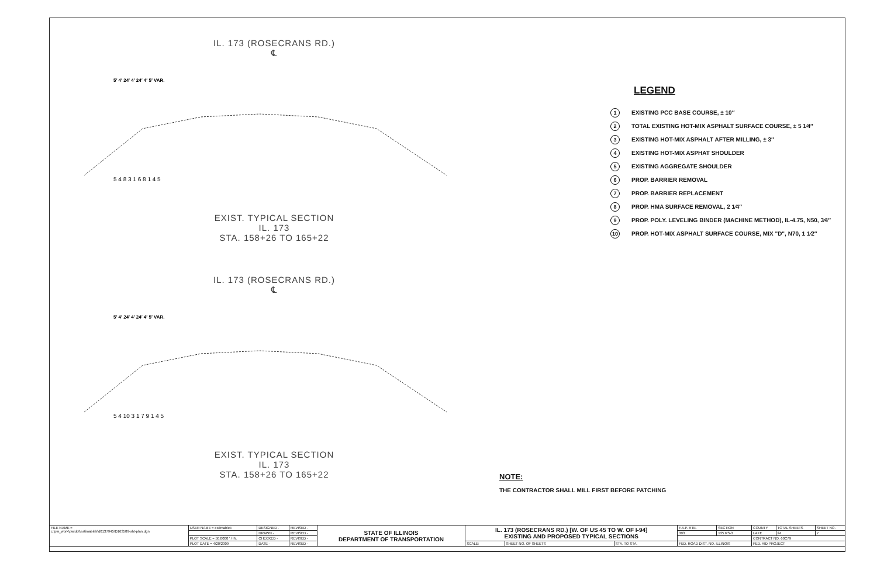IL. 173 (ROSECRANS RD.)
℄
5′ 4′ 24′ 4′ 24′ 4′ 5′ VAR.
5 4 8 3 1 6 8 1 4 5
EXIST. TYPICAL SECTION
IL. 173
STA. 158+26 TO 165+22
IL. 173 (ROSECRANS RD.)
℄
5′ 4′ 24′ 4′ 24′ 4′ 5′ VAR.
5 4 10 3 1 7 9 1 4 5
EXIST. TYPICAL SECTION
IL. 173
STA. 158+26 TO 165+22
LEGEND
1 EXISTING PCC BASE COURSE, ± 10″
2 TOTAL EXISTING HOT-MIX ASPHALT SURFACE COURSE, ± 5 1⁄4″
3 EXISTING HOT-MIX ASPHALT AFTER MILLING, ± 3″
4 EXISTING HOT-MIX ASPHAT SHOULDER
5 EXISTING AGGREGATE SHOULDER
6 PROP. BARRIER REMOVAL
7 PROP. BARRIER REPLACEMENT
8 PROP. HMA SURFACE REMOVAL, 2 1⁄4″
9 PROP. POLY. LEVELING BINDER (MACHINE METHOD), IL-4.75, N50, 3⁄4″
10 PROP. HOT-MIX ASPHALT SURFACE COURSE, MIX "D", N70, 1 1⁄2″
NOTE:
THE CONTRACTOR SHALL MILL FIRST BEFORE PATCHING
| FILE NAME = c:\pw_work\pwidot\estimablek\d0137945\D163509-sht-plan.dgn | USER NAME = estimablek | DESIGNED - | REVISED - | STATE OF ILLINOIS DEPARTMENT OF TRANSPORTATION | IL. 173 (ROSECRANS RD.) [W. OF US 45 TO W. OF I-94] EXISTING AND PROPOSED TYPICAL SECTIONS | | | F.A.P. RTE. | SECTION | COUNTY | TOTAL SHEETS | SHEET NO. |
| | | DRAWN - | REVISED - | | | | | 303 | 135 RS-3 | LAKE | 24 | 7 |
| | PLOT SCALE = 50.0000 ' / IN. | CHECKED - | REVISED - | | | | | | | CONTRACT NO. 60C79 | | |
| | PLOT DATE = 4/20/2009 | DATE - | REVISED - | | SCALE: | SHEET NO. OF SHEETS | STA. TO STA. | FED. ROAD DIST. NO. ILLINOIS | | FED. AID PROJECT | | |